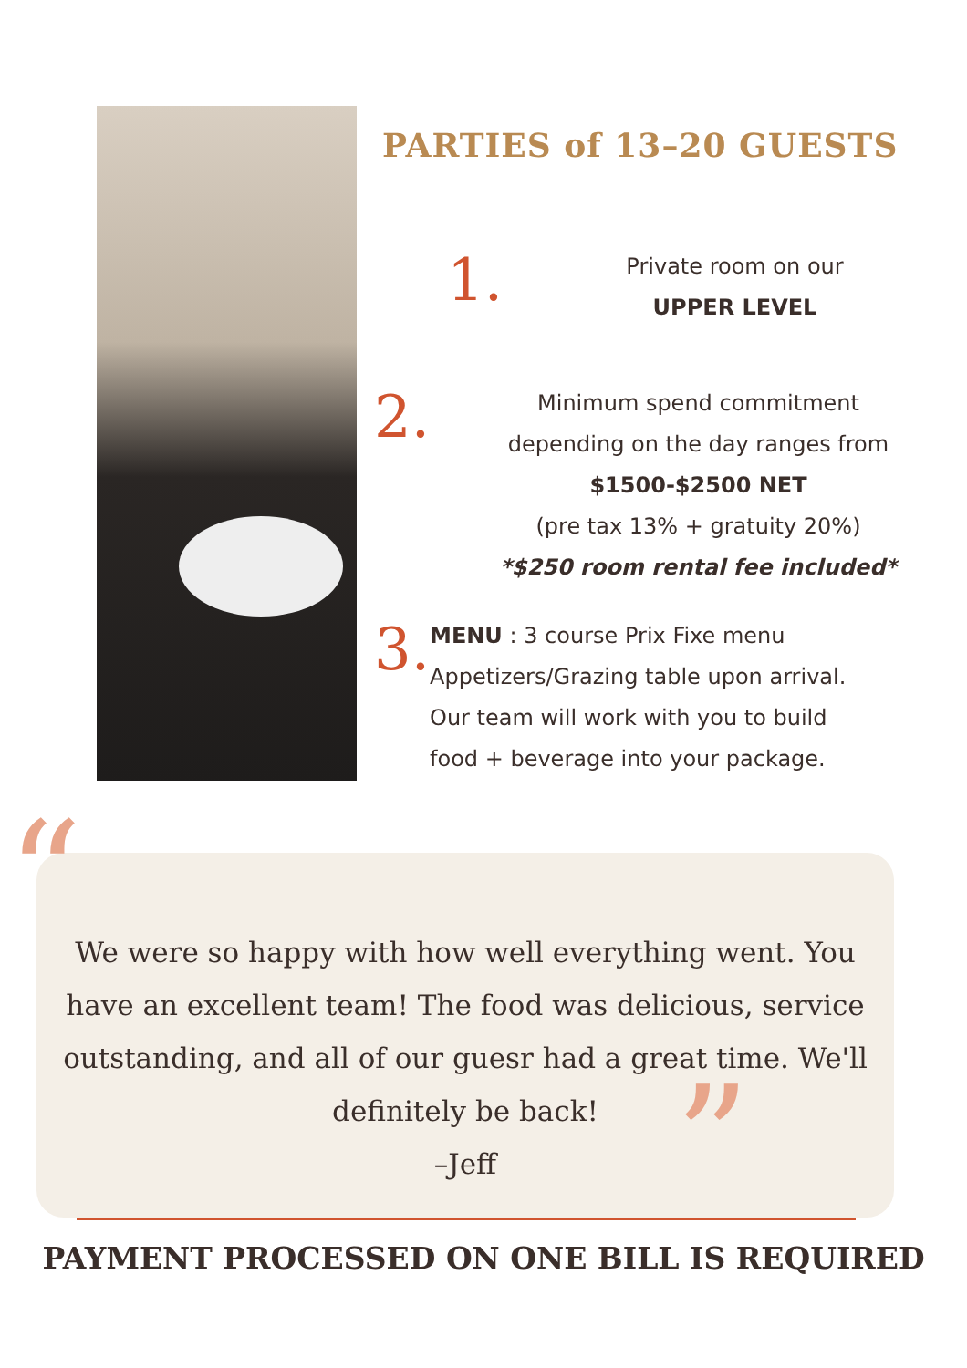PARTIES of 13–20 GUESTS
1.
Private room on our
UPPER LEVEL
2.
Minimum spend commitment
depending on the day ranges from
$1500-$2500 NET
(pre tax 13% + gratuity 20%)
*$250 room rental fee included*
3.
MENU : 3 course Prix Fixe menu
Appetizers/Grazing table upon arrival.
Our team will work with you to build
food + beverage into your package.
We were so happy with how well everything went. You have an excellent team! The food was delicious, service outstanding, and all of our guesr had a great time. We'll definitely be back!
–Jeff
“
”
PAYMENT PROCESSED ON ONE BILL IS REQUIRED